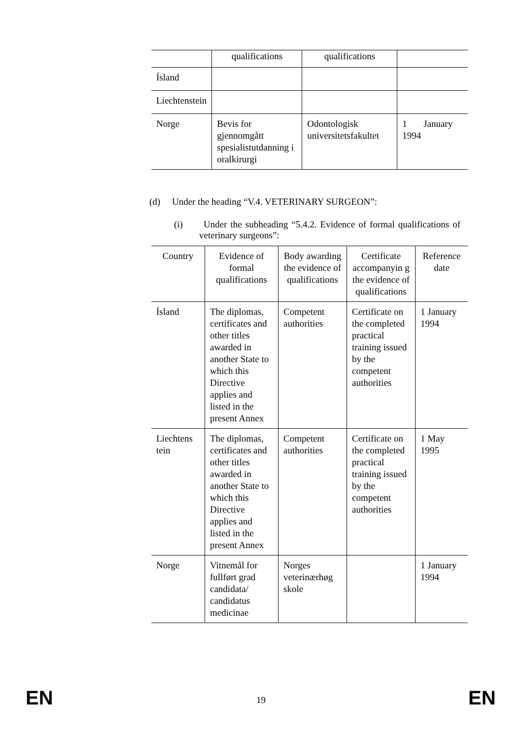| | qualifications | qualifications | |
| Ísland | | | |
| Liechtenstein | | | |
| Norge | Bevis for gjennomgått spesialistutdanning i oralkirurgi | Odontologisk universitetsfakultet | 1 January 1994 |
(d) Under the heading “V.4. VETERINARY SURGEON”:
(i) Under the subheading “5.4.2. Evidence of formal qualifications of veterinary surgeons”:
| Country | Evidence of formal qualifications | Body awarding the evidence of qualifications | Certificate accompanyin g the evidence of qualifications | Reference date |
| --- | --- | --- | --- | --- |
| Ísland | The diplomas, certificates and other titles awarded in another State to which this Directive applies and listed in the present Annex | Competent authorities | Certificate on the completed practical training issued by the competent authorities | 1 January 1994 |
| Liechtens tein | The diplomas, certificates and other titles awarded in another State to which this Directive applies and listed in the present Annex | Competent authorities | Certificate on the completed practical training issued by the competent authorities | 1 May 1995 |
| Norge | Vitnemål for fullført grad candidata/ candidatus medicinae | Norges veterinærhøg skole | | 1 January 1994 |
EN 19 EN